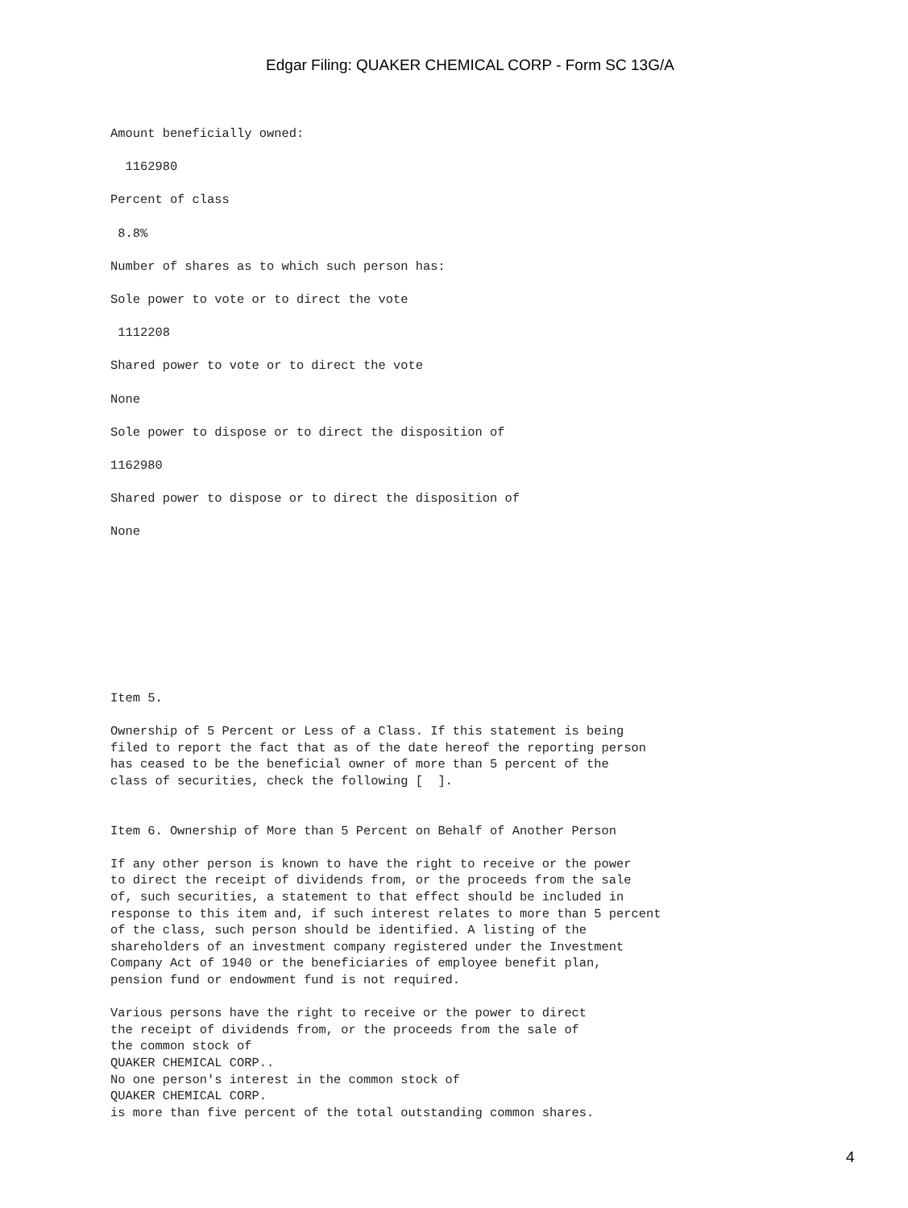Edgar Filing: QUAKER CHEMICAL CORP - Form SC 13G/A
Amount beneficially owned:

  1162980

Percent of class

 8.8%

Number of shares as to which such person has:

Sole power to vote or to direct the vote

 1112208

Shared power to vote or to direct the vote

None

Sole power to dispose or to direct the disposition of

1162980

Shared power to dispose or to direct the disposition of

None
Item 5.

Ownership of 5 Percent or Less of a Class. If this statement is being
filed to report the fact that as of the date hereof the reporting person
has ceased to be the beneficial owner of more than 5 percent of the
class of securities, check the following [  ].


Item 6. Ownership of More than 5 Percent on Behalf of Another Person

If any other person is known to have the right to receive or the power
to direct the receipt of dividends from, or the proceeds from the sale
of, such securities, a statement to that effect should be included in
response to this item and, if such interest relates to more than 5 percent
of the class, such person should be identified. A listing of the
shareholders of an investment company registered under the Investment
Company Act of 1940 or the beneficiaries of employee benefit plan,
pension fund or endowment fund is not required.

Various persons have the right to receive or the power to direct
the receipt of dividends from, or the proceeds from the sale of
the common stock of
QUAKER CHEMICAL CORP..
No one person's interest in the common stock of
QUAKER CHEMICAL CORP.
is more than five percent of the total outstanding common shares.
4